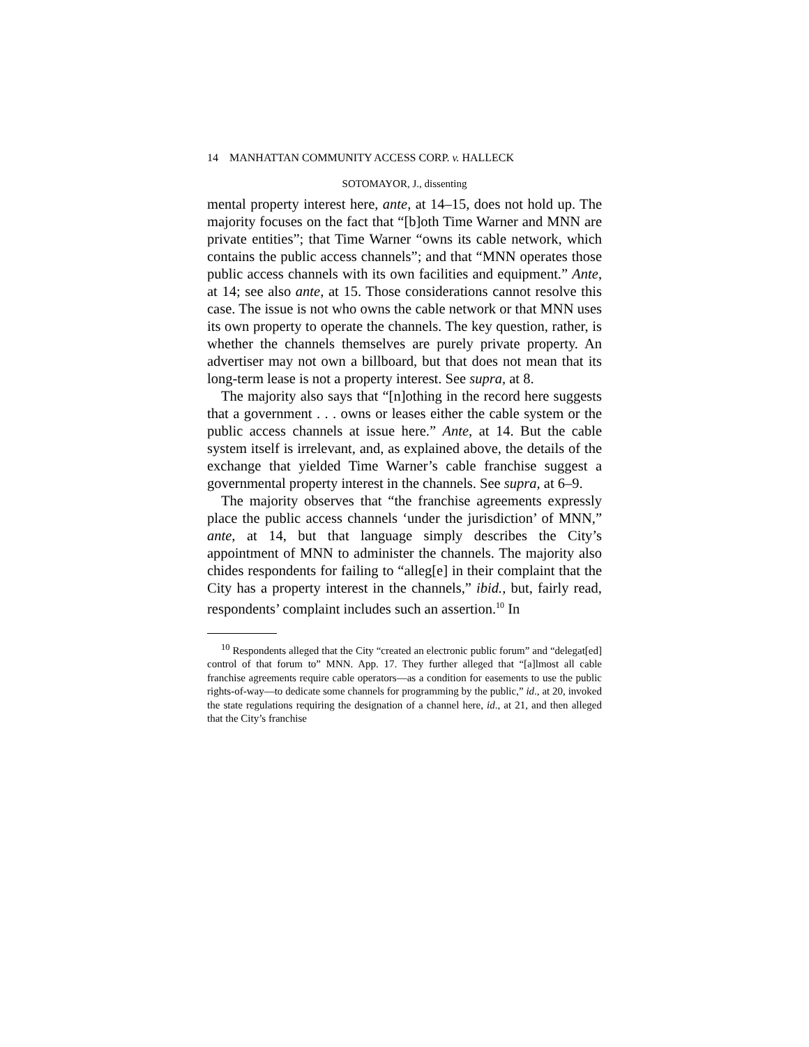14 MANHATTAN COMMUNITY ACCESS CORP. v. HALLECK
SOTOMAYOR, J., dissenting
mental property interest here, ante, at 14–15, does not hold up. The majority focuses on the fact that “[b]oth Time Warner and MNN are private entities”; that Time Warner “owns its cable network, which contains the public access channels”; and that “MNN operates those public access channels with its own facilities and equipment.” Ante, at 14; see also ante, at 15. Those considerations cannot resolve this case. The issue is not who owns the cable network or that MNN uses its own property to operate the channels. The key question, rather, is whether the channels themselves are purely private property. An advertiser may not own a billboard, but that does not mean that its long-term lease is not a property interest. See supra, at 8.
The majority also says that “[n]othing in the record here suggests that a government . . . owns or leases either the cable system or the public access channels at issue here.” Ante, at 14. But the cable system itself is irrelevant, and, as explained above, the details of the exchange that yielded Time Warner’s cable franchise suggest a governmental property interest in the channels. See supra, at 6–9.
The majority observes that “the franchise agreements expressly place the public access channels ‘under the jurisdiction’ of MNN,” ante, at 14, but that language simply describes the City’s appointment of MNN to administer the channels. The majority also chides respondents for failing to “alleg[e] in their complaint that the City has a property interest in the channels,” ibid., but, fairly read, respondents’ complaint includes such an assertion.<sup>10</sup> In
<sup>10</sup> Respondents alleged that the City “created an electronic public forum” and “delegat[ed] control of that forum to” MNN. App. 17. They further alleged that “[a]lmost all cable franchise agreements require cable operators—as a condition for easements to use the public rights-of-way—to dedicate some channels for programming by the public,” id., at 20, invoked the state regulations requiring the designation of a channel here, id., at 21, and then alleged that the City’s franchise